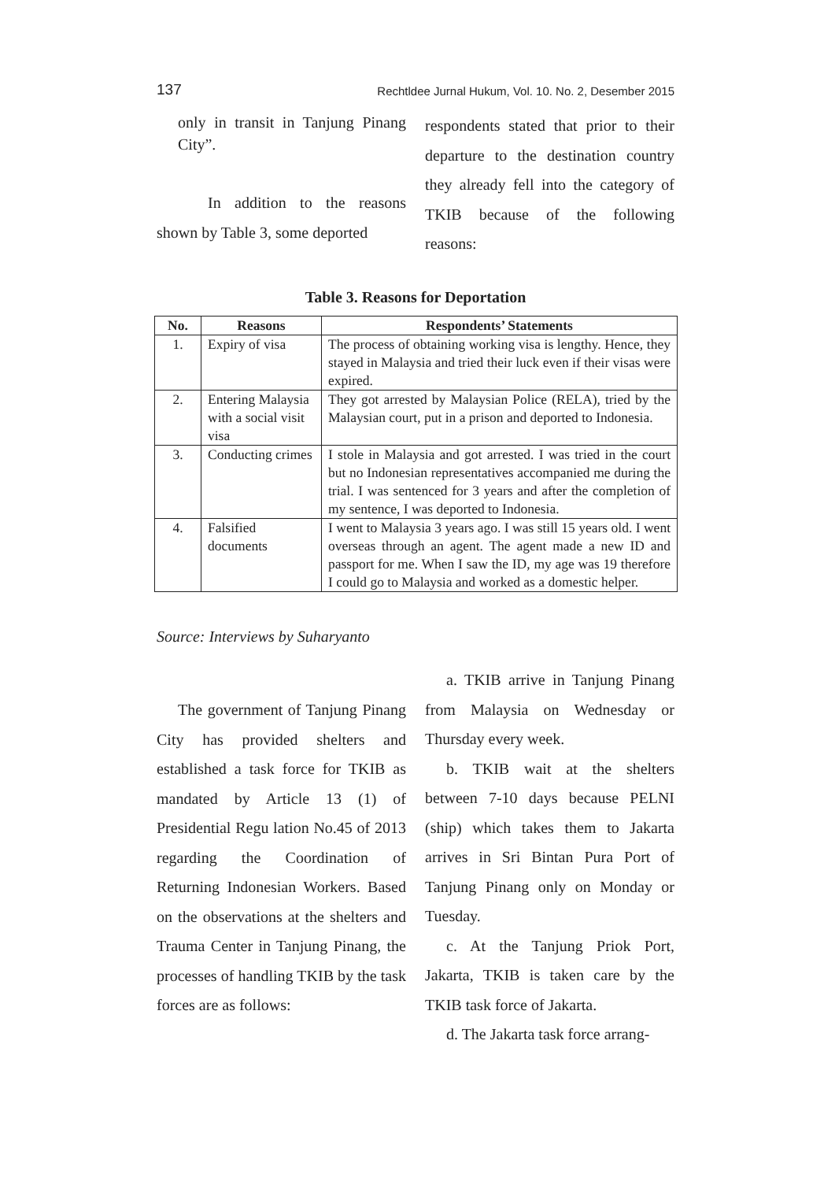137 Rechtldee Jurnal Hukum, Vol. 10. No. 2, Desember 2015
only in transit in Tanjung Pinang City”.
In addition to the reasons shown by Table 3, some deported
respondents stated that prior to their departure to the destination country they already fell into the category of TKIB because of the following reasons:
Table 3. Reasons for Deportation
| No. | Reasons | Respondents’ Statements |
| --- | --- | --- |
| 1. | Expiry of visa | The process of obtaining working visa is lengthy. Hence, they stayed in Malaysia and tried their luck even if their visas were expired. |
| 2. | Entering Malaysia with a social visit visa | They got arrested by Malaysian Police (RELA), tried by the Malaysian court, put in a prison and deported to Indonesia. |
| 3. | Conducting crimes | I stole in Malaysia and got arrested. I was tried in the court but no Indonesian representatives accompanied me during the trial. I was sentenced for 3 years and after the completion of my sentence, I was deported to Indonesia. |
| 4. | Falsified documents | I went to Malaysia 3 years ago. I was still 15 years old. I went overseas through an agent. The agent made a new ID and passport for me. When I saw the ID, my age was 19 therefore I could go to Malaysia and worked as a domestic helper. |
Source: Interviews by Suharyanto
The government of Tanjung Pinang City has provided shelters and established a task force for TKIB as mandated by Article 13 (1) of Presidential Regu lation No.45 of 2013 regarding the Coordination of Returning Indonesian Workers. Based on the observations at the shelters and Trauma Center in Tanjung Pinang, the processes of handling TKIB by the task forces are as follows:
a. TKIB arrive in Tanjung Pinang from Malaysia on Wednesday or Thursday every week.
b. TKIB wait at the shelters between 7-10 days because PELNI (ship) which takes them to Jakarta arrives in Sri Bintan Pura Port of Tanjung Pinang only on Monday or Tuesday.
c. At the Tanjung Priok Port, Jakarta, TKIB is taken care by the TKIB task force of Jakarta.
d. The Jakarta task force arrang-